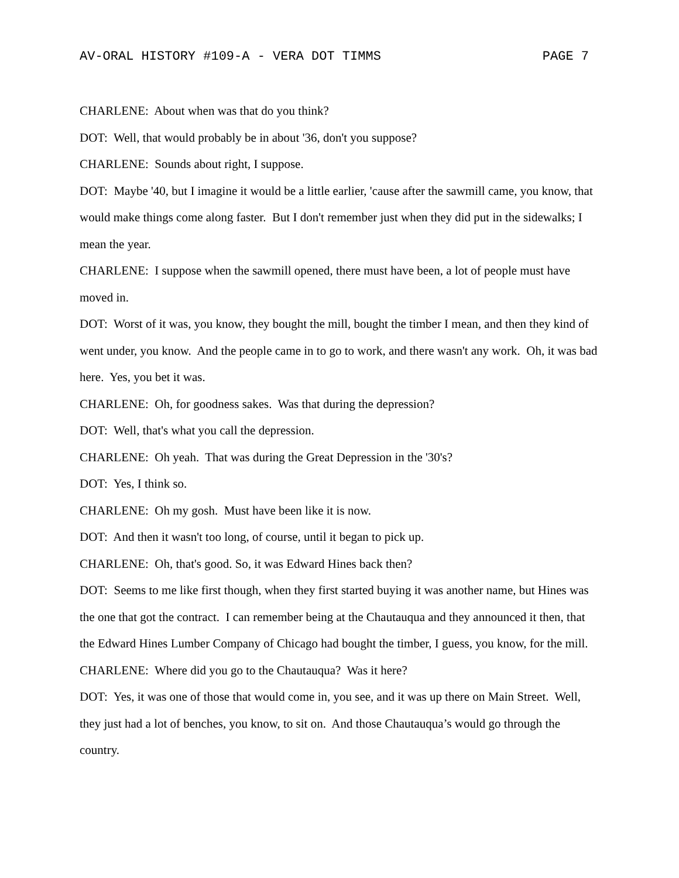AV-ORAL HISTORY #109-A - VERA DOT TIMMS PAGE 7
CHARLENE: About when was that do you think?
DOT: Well, that would probably be in about '36, don't you suppose?
CHARLENE: Sounds about right, I suppose.
DOT: Maybe '40, but I imagine it would be a little earlier, 'cause after the sawmill came, you know, that would make things come along faster. But I don't remember just when they did put in the sidewalks; I mean the year.
CHARLENE: I suppose when the sawmill opened, there must have been, a lot of people must have moved in.
DOT: Worst of it was, you know, they bought the mill, bought the timber I mean, and then they kind of went under, you know. And the people came in to go to work, and there wasn't any work. Oh, it was bad here. Yes, you bet it was.
CHARLENE: Oh, for goodness sakes. Was that during the depression?
DOT: Well, that's what you call the depression.
CHARLENE: Oh yeah. That was during the Great Depression in the '30's?
DOT: Yes, I think so.
CHARLENE: Oh my gosh. Must have been like it is now.
DOT: And then it wasn't too long, of course, until it began to pick up.
CHARLENE: Oh, that's good. So, it was Edward Hines back then?
DOT: Seems to me like first though, when they first started buying it was another name, but Hines was the one that got the contract. I can remember being at the Chautauqua and they announced it then, that the Edward Hines Lumber Company of Chicago had bought the timber, I guess, you know, for the mill.
CHARLENE: Where did you go to the Chautauqua? Was it here?
DOT: Yes, it was one of those that would come in, you see, and it was up there on Main Street. Well, they just had a lot of benches, you know, to sit on. And those Chautauqua’s would go through the country.